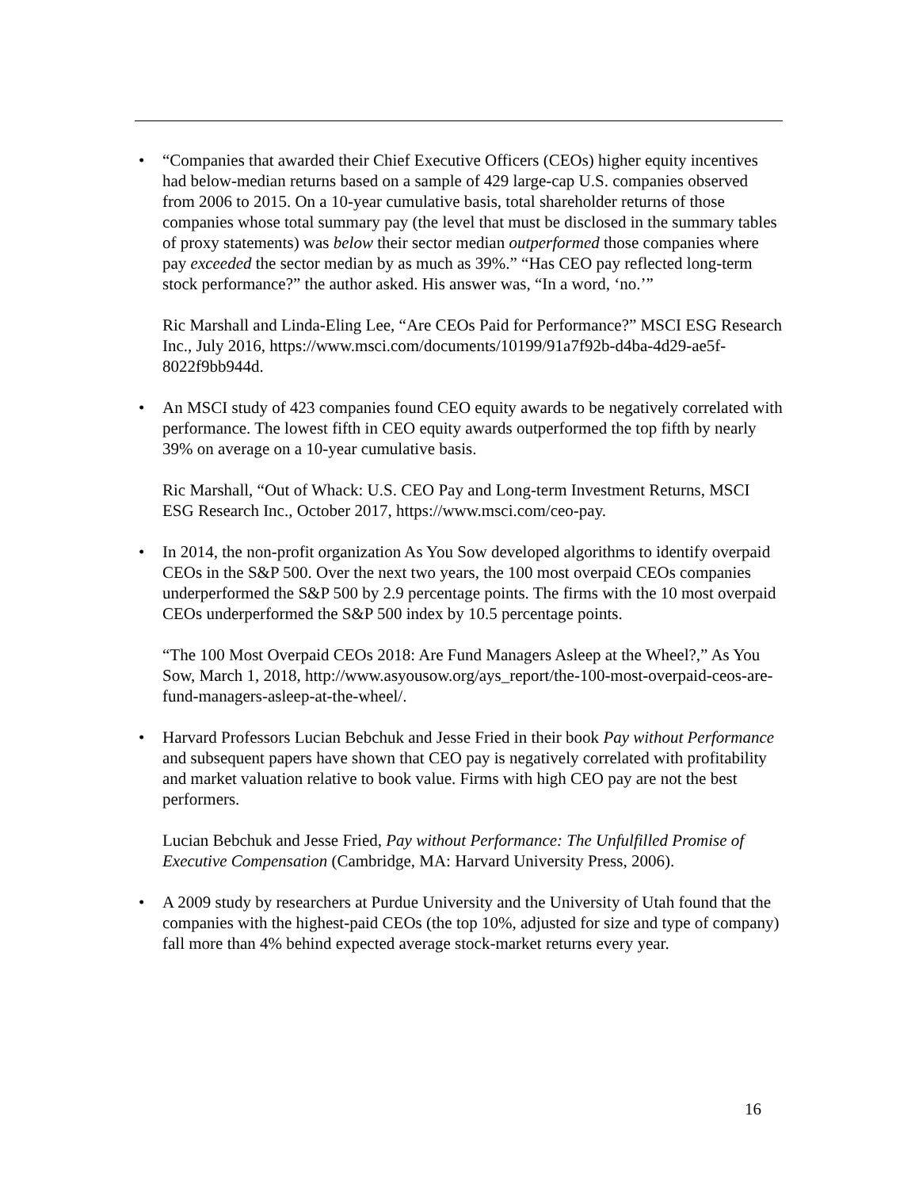• “Companies that awarded their Chief Executive Officers (CEOs) higher equity incentives had below-median returns based on a sample of 429 large-cap U.S. companies observed from 2006 to 2015. On a 10-year cumulative basis, total shareholder returns of those companies whose total summary pay (the level that must be disclosed in the summary tables of proxy statements) was below their sector median outperformed those companies where pay exceeded the sector median by as much as 39%.” “Has CEO pay reflected long-term stock performance?” the author asked. His answer was, “In a word, ‘no.’”
Ric Marshall and Linda-Eling Lee, “Are CEOs Paid for Performance?” MSCI ESG Research Inc., July 2016, https://www.msci.com/documents/10199/91a7f92b-d4ba-4d29-ae5f-8022f9bb944d.
• An MSCI study of 423 companies found CEO equity awards to be negatively correlated with performance. The lowest fifth in CEO equity awards outperformed the top fifth by nearly 39% on average on a 10-year cumulative basis.
Ric Marshall, “Out of Whack: U.S. CEO Pay and Long-term Investment Returns, MSCI ESG Research Inc., October 2017, https://www.msci.com/ceo-pay.
• In 2014, the non-profit organization As You Sow developed algorithms to identify overpaid CEOs in the S&P 500. Over the next two years, the 100 most overpaid CEOs companies underperformed the S&P 500 by 2.9 percentage points. The firms with the 10 most overpaid CEOs underperformed the S&P 500 index by 10.5 percentage points.
“The 100 Most Overpaid CEOs 2018: Are Fund Managers Asleep at the Wheel?,” As You Sow, March 1, 2018, http://www.asyousow.org/ays_report/the-100-most-overpaid-ceos-are-fund-managers-asleep-at-the-wheel/.
• Harvard Professors Lucian Bebchuk and Jesse Fried in their book Pay without Performance and subsequent papers have shown that CEO pay is negatively correlated with profitability and market valuation relative to book value. Firms with high CEO pay are not the best performers.
Lucian Bebchuk and Jesse Fried, Pay without Performance: The Unfulfilled Promise of Executive Compensation (Cambridge, MA: Harvard University Press, 2006).
• A 2009 study by researchers at Purdue University and the University of Utah found that the companies with the highest-paid CEOs (the top 10%, adjusted for size and type of company) fall more than 4% behind expected average stock-market returns every year.
16